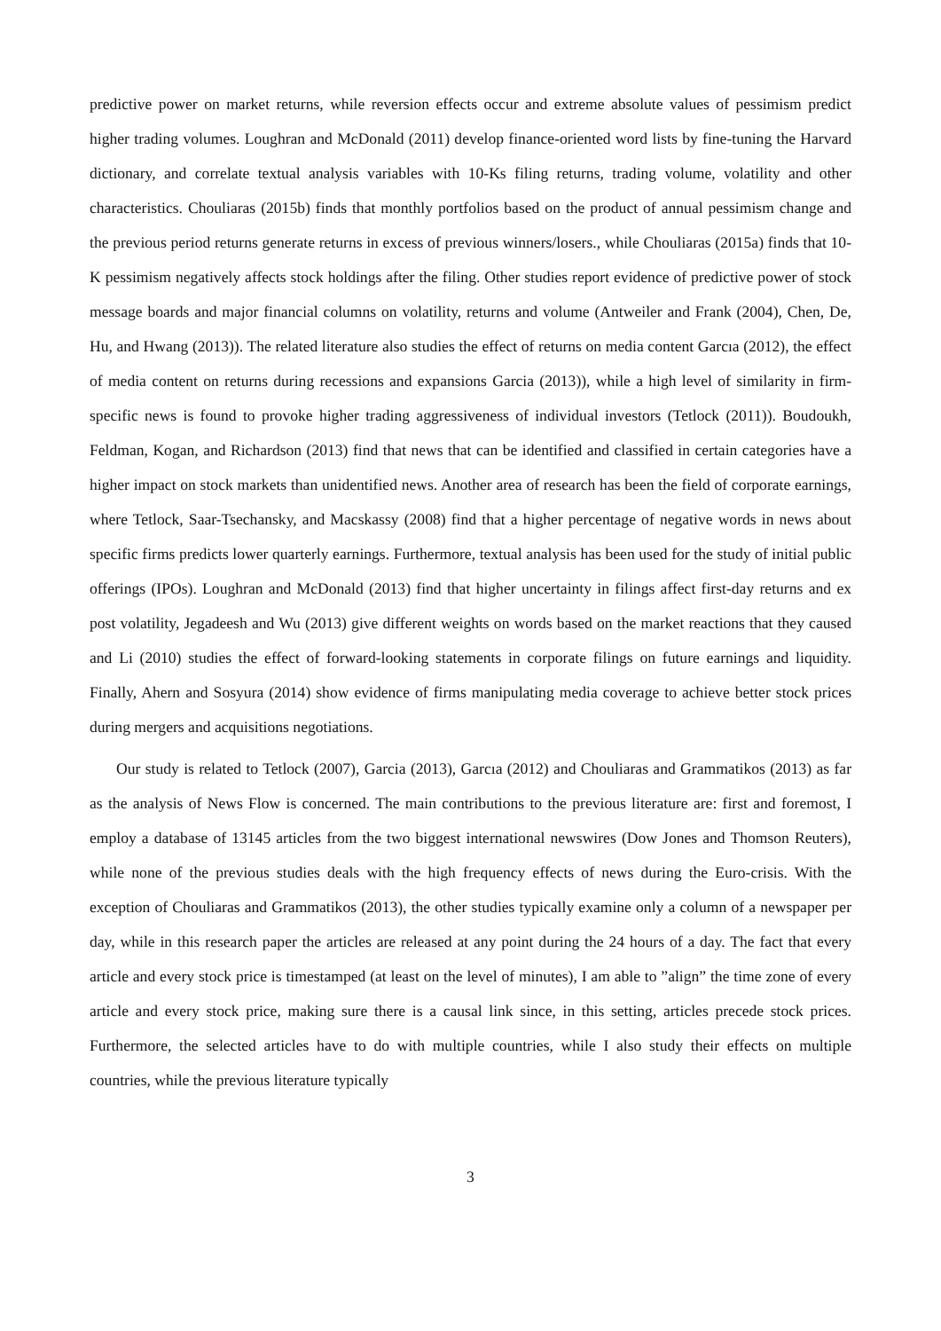predictive power on market returns, while reversion effects occur and extreme absolute values of pessimism predict higher trading volumes. Loughran and McDonald (2011) develop finance-oriented word lists by fine-tuning the Harvard dictionary, and correlate textual analysis variables with 10-Ks filing returns, trading volume, volatility and other characteristics. Chouliaras (2015b) finds that monthly portfolios based on the product of annual pessimism change and the previous period returns generate returns in excess of previous winners/losers., while Chouliaras (2015a) finds that 10-K pessimism negatively affects stock holdings after the filing. Other studies report evidence of predictive power of stock message boards and major financial columns on volatility, returns and volume (Antweiler and Frank (2004), Chen, De, Hu, and Hwang (2013)). The related literature also studies the effect of returns on media content Garcıa (2012), the effect of media content on returns during recessions and expansions Garcia (2013)), while a high level of similarity in firm-specific news is found to provoke higher trading aggressiveness of individual investors (Tetlock (2011)). Boudoukh, Feldman, Kogan, and Richardson (2013) find that news that can be identified and classified in certain categories have a higher impact on stock markets than unidentified news. Another area of research has been the field of corporate earnings, where Tetlock, Saar-Tsechansky, and Macskassy (2008) find that a higher percentage of negative words in news about specific firms predicts lower quarterly earnings. Furthermore, textual analysis has been used for the study of initial public offerings (IPOs). Loughran and McDonald (2013) find that higher uncertainty in filings affect first-day returns and ex post volatility, Jegadeesh and Wu (2013) give different weights on words based on the market reactions that they caused and Li (2010) studies the effect of forward-looking statements in corporate filings on future earnings and liquidity. Finally, Ahern and Sosyura (2014) show evidence of firms manipulating media coverage to achieve better stock prices during mergers and acquisitions negotiations.
Our study is related to Tetlock (2007), Garcia (2013), Garcıa (2012) and Chouliaras and Grammatikos (2013) as far as the analysis of News Flow is concerned. The main contributions to the previous literature are: first and foremost, I employ a database of 13145 articles from the two biggest international newswires (Dow Jones and Thomson Reuters), while none of the previous studies deals with the high frequency effects of news during the Euro-crisis. With the exception of Chouliaras and Grammatikos (2013), the other studies typically examine only a column of a newspaper per day, while in this research paper the articles are released at any point during the 24 hours of a day. The fact that every article and every stock price is timestamped (at least on the level of minutes), I am able to ”align” the time zone of every article and every stock price, making sure there is a causal link since, in this setting, articles precede stock prices. Furthermore, the selected articles have to do with multiple countries, while I also study their effects on multiple countries, while the previous literature typically
3